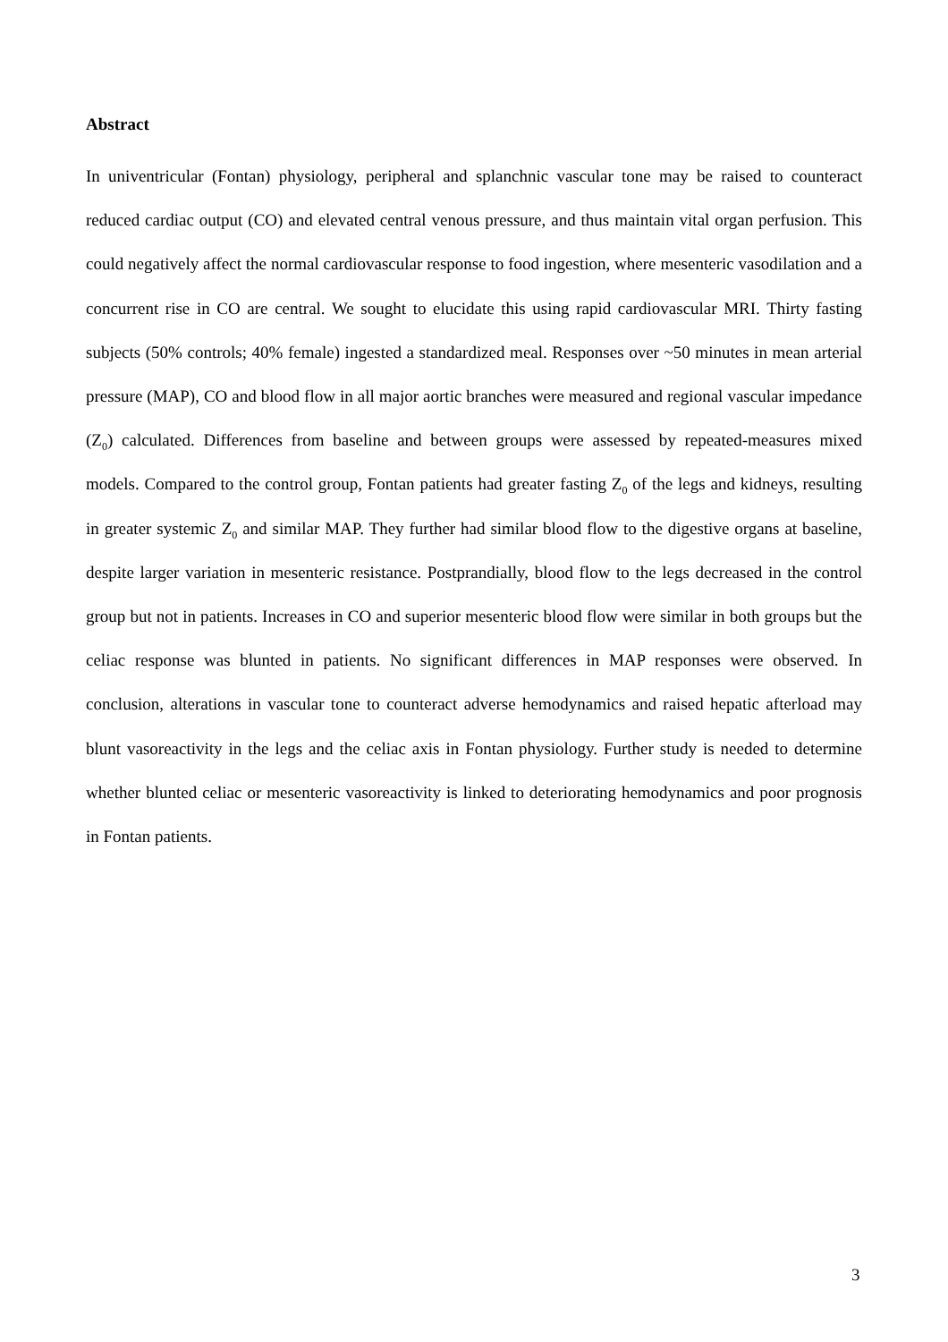Abstract
In univentricular (Fontan) physiology, peripheral and splanchnic vascular tone may be raised to counteract reduced cardiac output (CO) and elevated central venous pressure, and thus maintain vital organ perfusion. This could negatively affect the normal cardiovascular response to food ingestion, where mesenteric vasodilation and a concurrent rise in CO are central. We sought to elucidate this using rapid cardiovascular MRI. Thirty fasting subjects (50% controls; 40% female) ingested a standardized meal. Responses over ~50 minutes in mean arterial pressure (MAP), CO and blood flow in all major aortic branches were measured and regional vascular impedance (Z<sub>0</sub>) calculated. Differences from baseline and between groups were assessed by repeated-measures mixed models. Compared to the control group, Fontan patients had greater fasting Z<sub>0</sub> of the legs and kidneys, resulting in greater systemic Z<sub>0</sub> and similar MAP. They further had similar blood flow to the digestive organs at baseline, despite larger variation in mesenteric resistance. Postprandially, blood flow to the legs decreased in the control group but not in patients. Increases in CO and superior mesenteric blood flow were similar in both groups but the celiac response was blunted in patients. No significant differences in MAP responses were observed. In conclusion, alterations in vascular tone to counteract adverse hemodynamics and raised hepatic afterload may blunt vasoreactivity in the legs and the celiac axis in Fontan physiology. Further study is needed to determine whether blunted celiac or mesenteric vasoreactivity is linked to deteriorating hemodynamics and poor prognosis in Fontan patients.
3